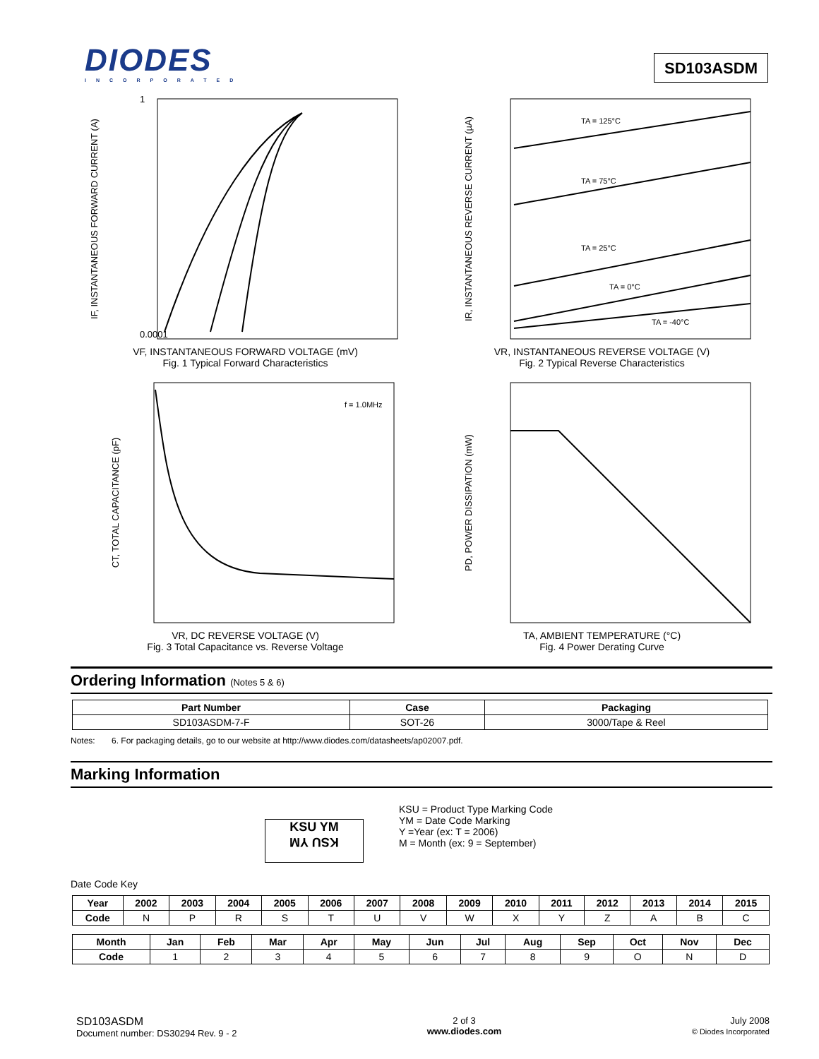DIODES
INCORPORATED
SD103ASDM
IF, INSTANTANEOUS FORWARD CURRENT (A)
0.0001
1
VF, INSTANTANEOUS FORWARD VOLTAGE (mV)
Fig. 1 Typical Forward Characteristics
IR, INSTANTANEOUS REVERSE CURRENT (µA)
TA = 125°C
TA = 75°C
TA = 25°C
TA = 0°C
TA = -40°C
VR, INSTANTANEOUS REVERSE VOLTAGE (V)
Fig. 2 Typical Reverse Characteristics
CT, TOTAL CAPACITANCE (pF)
f = 1.0MHz
VR, DC REVERSE VOLTAGE (V)
Fig. 3 Total Capacitance vs. Reverse Voltage
PD, POWER DISSIPATION (mW)
TA, AMBIENT TEMPERATURE (°C)
Fig. 4 Power Derating Curve
Ordering Information (Notes 5 & 6)
| Part Number | Case | Packaging |
| --- | --- | --- |
| SD103ASDM-7-F | SOT-26 | 3000/Tape & Reel |
Notes: 6. For packaging details, go to our website at http://www.diodes.com/datasheets/ap02007.pdf.
Marking Information
KSU YM
KSU YM
KSU = Product Type Marking Code
YM = Date Code Marking
Y =Year (ex: T = 2006)
M = Month (ex: 9 = September)
Date Code Key
| Year | 2002 | 2003 | 2004 | 2005 | 2006 | 2007 | 2008 | 2009 | 2010 | 2011 | 2012 | 2013 | 2014 | 2015 |
| --- | --- | --- | --- | --- | --- | --- | --- | --- | --- | --- | --- | --- | --- | --- |
| Code | N | P | R | S | T | U | V | W | X | Y | Z | A | B | C |
| Month | Jan | Feb | Mar | Apr | May | Jun | Jul | Aug | Sep | Oct | Nov | Dec |
| --- | --- | --- | --- | --- | --- | --- | --- | --- | --- | --- | --- | --- |
| Code | 1 | 2 | 3 | 4 | 5 | 6 | 7 | 8 | 9 | O | N | D |
SD103ASDM
Document number: DS30294 Rev. 9 - 2
2 of 3
www.diodes.com
July 2008
© Diodes Incorporated